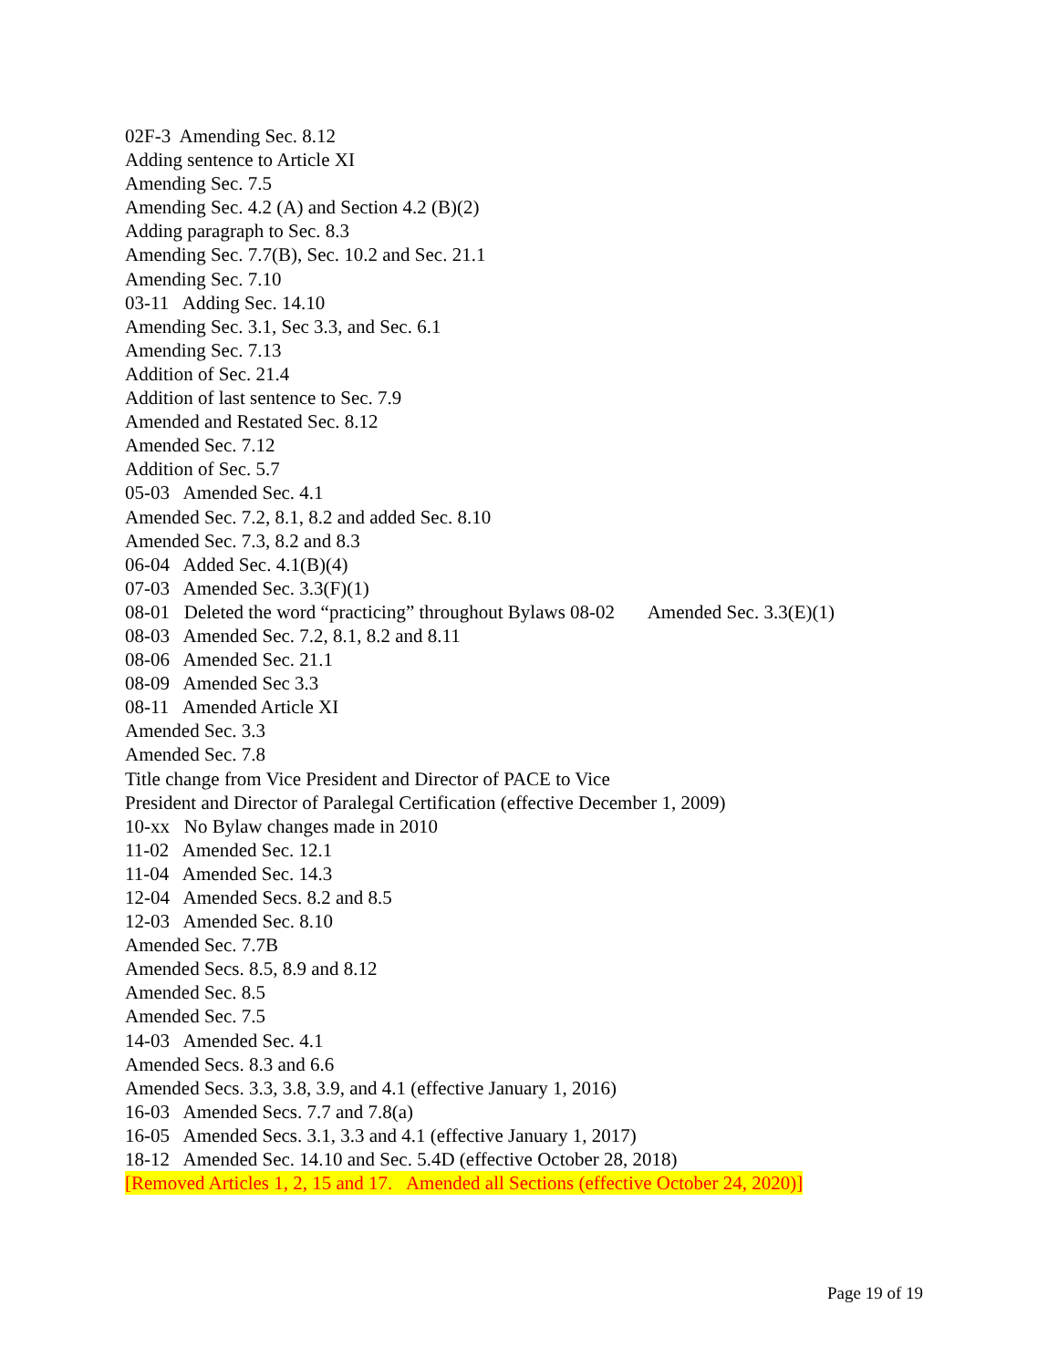02F-3 Amending Sec. 8.12
Adding sentence to Article XI
Amending Sec. 7.5
Amending Sec. 4.2 (A) and Section 4.2 (B)(2)
Adding paragraph to Sec. 8.3
Amending Sec. 7.7(B), Sec. 10.2 and Sec. 21.1
Amending Sec. 7.10
03-11 Adding Sec. 14.10
Amending Sec. 3.1, Sec 3.3, and Sec. 6.1
Amending Sec. 7.13
Addition of Sec. 21.4
Addition of last sentence to Sec. 7.9
Amended and Restated Sec. 8.12
Amended Sec. 7.12
Addition of Sec. 5.7
05-03 Amended Sec. 4.1
Amended Sec. 7.2, 8.1, 8.2 and added Sec. 8.10
Amended Sec. 7.3, 8.2 and 8.3
06-04 Added Sec. 4.1(B)(4)
07-03 Amended Sec. 3.3(F)(1)
08-01 Deleted the word “practicing” throughout Bylaws 08-02 Amended Sec. 3.3(E)(1)
08-03 Amended Sec. 7.2, 8.1, 8.2 and 8.11
08-06 Amended Sec. 21.1
08-09 Amended Sec 3.3
08-11 Amended Article XI
Amended Sec. 3.3
Amended Sec. 7.8
Title change from Vice President and Director of PACE to Vice
President and Director of Paralegal Certification (effective December 1, 2009)
10-xx No Bylaw changes made in 2010
11-02 Amended Sec. 12.1
11-04 Amended Sec. 14.3
12-04 Amended Secs. 8.2 and 8.5
12-03 Amended Sec. 8.10
Amended Sec. 7.7B
Amended Secs. 8.5, 8.9 and 8.12
Amended Sec. 8.5
Amended Sec. 7.5
14-03 Amended Sec. 4.1
Amended Secs. 8.3 and 6.6
Amended Secs. 3.3, 3.8, 3.9, and 4.1 (effective January 1, 2016)
16-03 Amended Secs. 7.7 and 7.8(a)
16-05 Amended Secs. 3.1, 3.3 and 4.1 (effective January 1, 2017)
18-12 Amended Sec. 14.10 and Sec. 5.4D (effective October 28, 2018)
[Removed Articles 1, 2, 15 and 17. Amended all Sections (effective October 24, 2020)]
Page 19 of 19